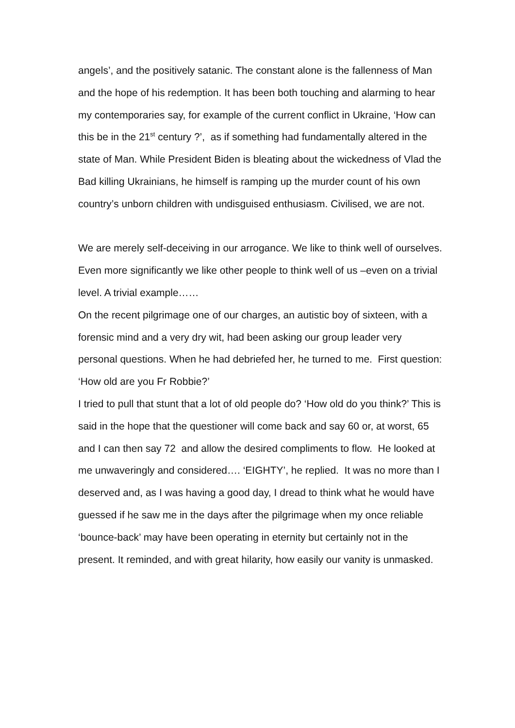angels’, and the positively satanic. The constant alone is the fallenness of Man and the hope of his redemption. It has been both touching and alarming to hear my contemporaries say, for example of the current conflict in Ukraine, ‘How can this be in the 21<sup>st</sup> century ?’, as if something had fundamentally altered in the state of Man. While President Biden is bleating about the wickedness of Vlad the Bad killing Ukrainians, he himself is ramping up the murder count of his own country’s unborn children with undisguised enthusiasm. Civilised, we are not.
We are merely self-deceiving in our arrogance. We like to think well of ourselves. Even more significantly we like other people to think well of us –even on a trivial level. A trivial example……
On the recent pilgrimage one of our charges, an autistic boy of sixteen, with a forensic mind and a very dry wit, had been asking our group leader very personal questions. When he had debriefed her, he turned to me. First question: ‘How old are you Fr Robbie?’
I tried to pull that stunt that a lot of old people do? ‘How old do you think?’ This is said in the hope that the questioner will come back and say 60 or, at worst, 65 and I can then say 72 and allow the desired compliments to flow. He looked at me unwaveringly and considered…. ‘EIGHTY’, he replied. It was no more than I deserved and, as I was having a good day, I dread to think what he would have guessed if he saw me in the days after the pilgrimage when my once reliable ‘bounce-back’ may have been operating in eternity but certainly not in the present. It reminded, and with great hilarity, how easily our vanity is unmasked.